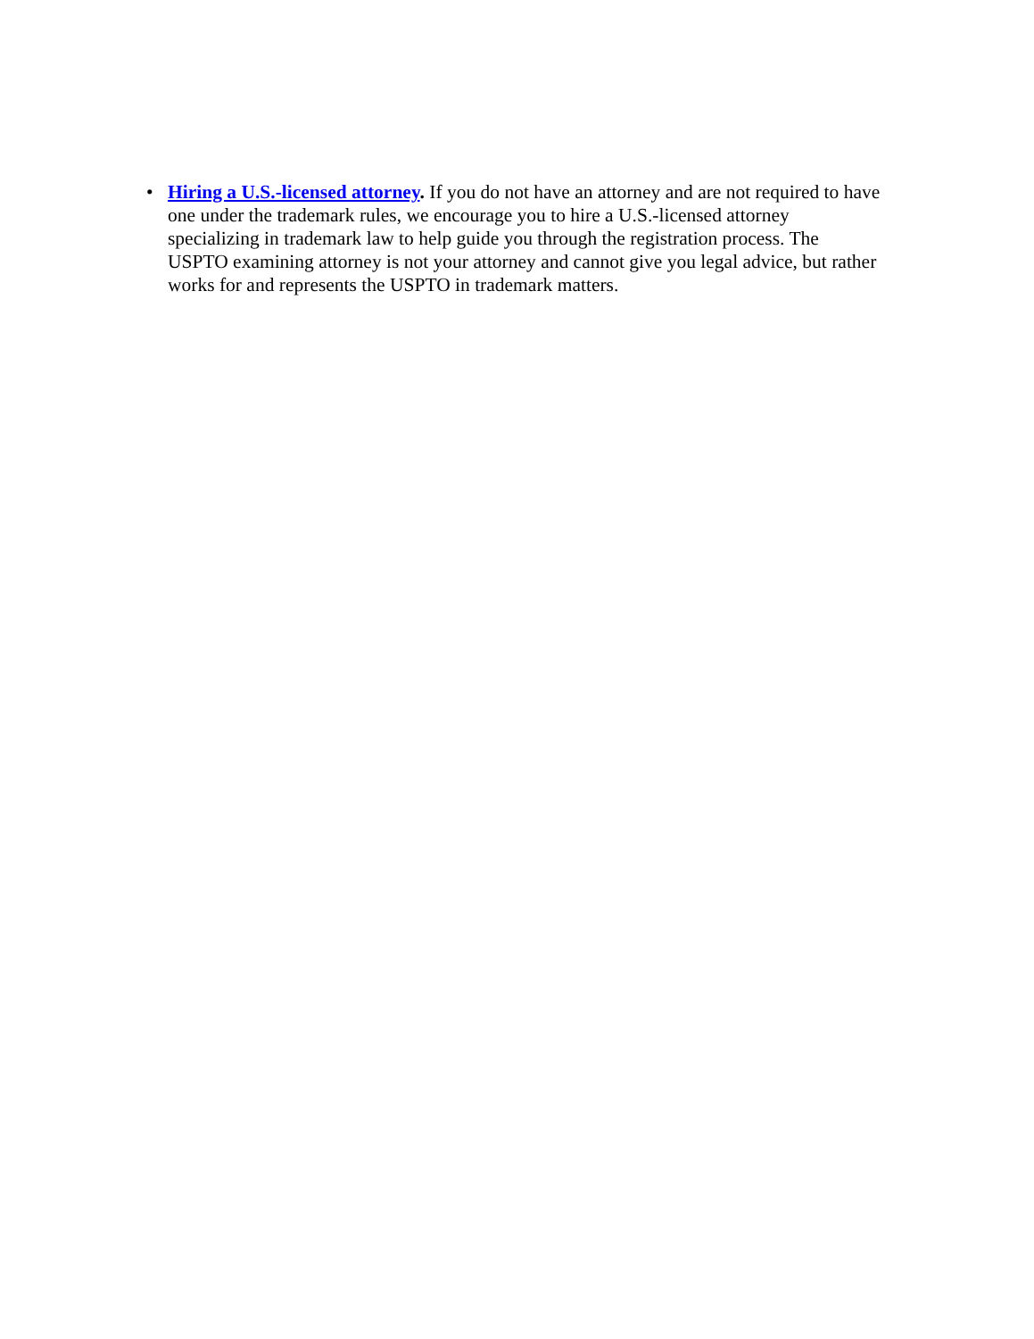• Hiring a U.S.-licensed attorney. If you do not have an attorney and are not required to have one under the trademark rules, we encourage you to hire a U.S.-licensed attorney specializing in trademark law to help guide you through the registration process. The USPTO examining attorney is not your attorney and cannot give you legal advice, but rather works for and represents the USPTO in trademark matters.